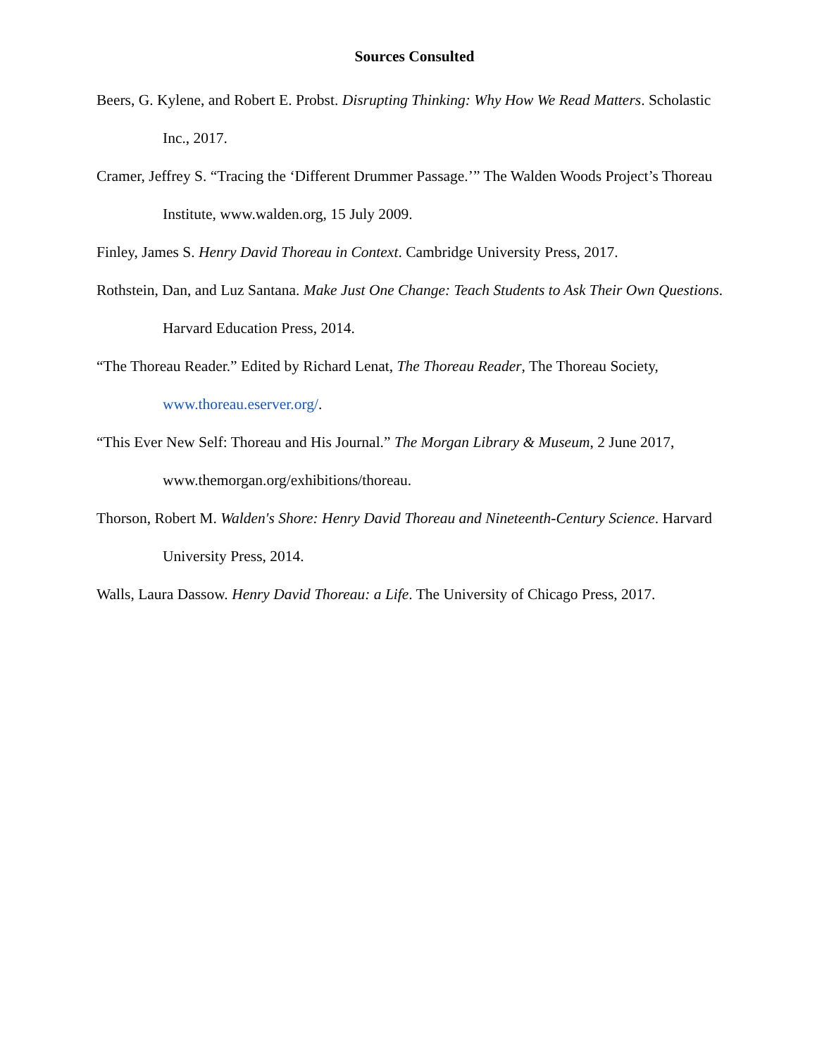Sources Consulted
Beers, G. Kylene, and Robert E. Probst. Disrupting Thinking: Why How We Read Matters. Scholastic Inc., 2017.
Cramer, Jeffrey S. “Tracing the ‘Different Drummer Passage.’” The Walden Woods Project’s Thoreau Institute, www.walden.org, 15 July 2009.
Finley, James S. Henry David Thoreau in Context. Cambridge University Press, 2017.
Rothstein, Dan, and Luz Santana. Make Just One Change: Teach Students to Ask Their Own Questions. Harvard Education Press, 2014.
“The Thoreau Reader.” Edited by Richard Lenat, The Thoreau Reader, The Thoreau Society, www.thoreau.eserver.org/.
“This Ever New Self: Thoreau and His Journal.” The Morgan Library & Museum, 2 June 2017, www.themorgan.org/exhibitions/thoreau.
Thorson, Robert M. Walden's Shore: Henry David Thoreau and Nineteenth-Century Science. Harvard University Press, 2014.
Walls, Laura Dassow. Henry David Thoreau: a Life. The University of Chicago Press, 2017.